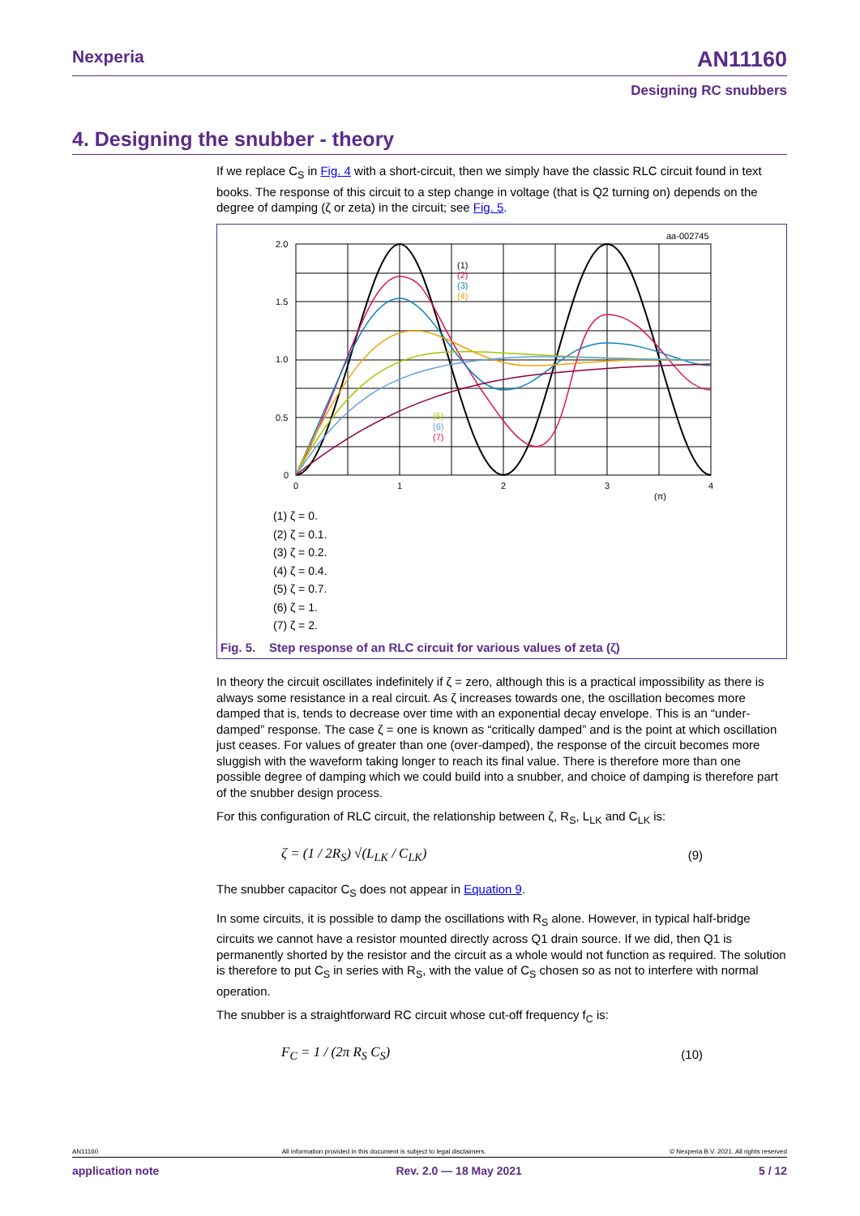Nexperia AN11160
Designing RC snubbers
4. Designing the snubber - theory
If we replace C<sub>S</sub> in Fig. 4 with a short-circuit, then we simply have the classic RLC circuit found in text books. The response of this circuit to a step change in voltage (that is Q2 turning on) depends on the degree of damping (ζ or zeta) in the circuit; see Fig. 5.
aa-002745
2.0
1.5
1.0
0.5
0
0
1
2
3
4
(π)
(1)
(2)
(3)
(4)
(5)
(6)
(7)
(1) ζ = 0.
(2) ζ = 0.1.
(3) ζ = 0.2.
(4) ζ = 0.4.
(5) ζ = 0.7.
(6) ζ = 1.
(7) ζ = 2.
Fig. 5. Step response of an RLC circuit for various values of zeta (ζ)
In theory the circuit oscillates indefinitely if ζ = zero, although this is a practical impossibility as there is always some resistance in a real circuit. As ζ increases towards one, the oscillation becomes more damped that is, tends to decrease over time with an exponential decay envelope. This is an “under-damped” response. The case ζ = one is known as “critically damped” and is the point at which oscillation just ceases. For values of greater than one (over-damped), the response of the circuit becomes more sluggish with the waveform taking longer to reach its final value. There is therefore more than one possible degree of damping which we could build into a snubber, and choice of damping is therefore part of the snubber design process.
For this configuration of RLC circuit, the relationship between ζ, R<sub>S</sub>, L<sub>LK</sub> and C<sub>LK</sub> is:
ζ = (1 / 2R<sub>S</sub>) √(L<sub>LK</sub> / C<sub>LK</sub>) (9)
The snubber capacitor C<sub>S</sub> does not appear in Equation 9.
In some circuits, it is possible to damp the oscillations with R<sub>S</sub> alone. However, in typical half-bridge circuits we cannot have a resistor mounted directly across Q1 drain source. If we did, then Q1 is permanently shorted by the resistor and the circuit as a whole would not function as required. The solution is therefore to put C<sub>S</sub> in series with R<sub>S</sub>, with the value of C<sub>S</sub> chosen so as not to interfere with normal operation.
The snubber is a straightforward RC circuit whose cut-off frequency f<sub>C</sub> is:
F<sub>C</sub> = 1 / (2π R<sub>S</sub> C<sub>S</sub>) (10)
AN11160 All information provided in this document is subject to legal disclaimers. © Nexperia B.V. 2021. All rights reserved
application note Rev. 2.0 — 18 May 2021 5 / 12